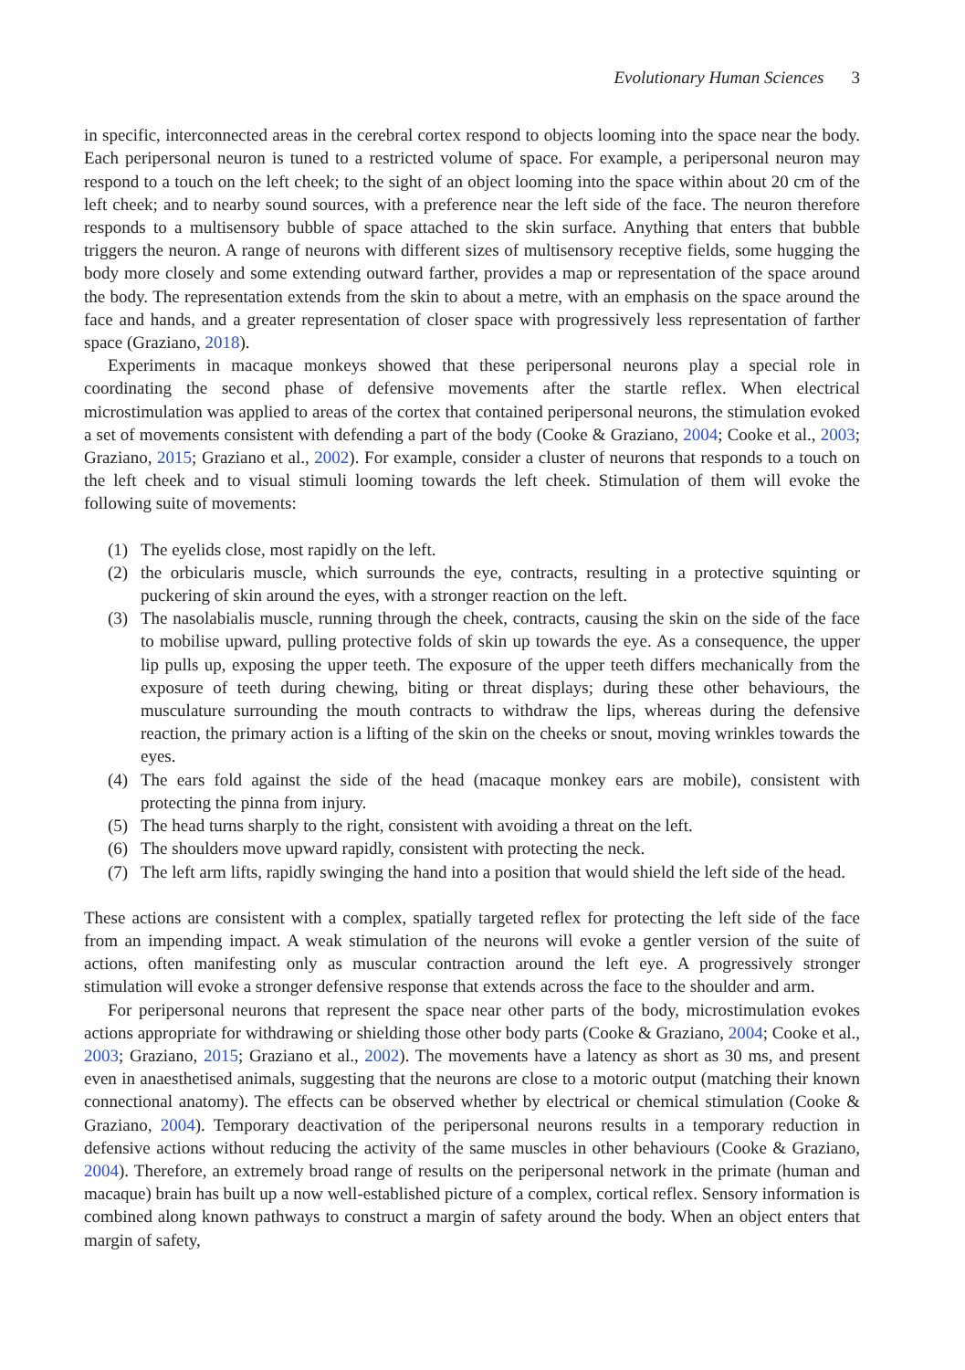Evolutionary Human Sciences 3
in specific, interconnected areas in the cerebral cortex respond to objects looming into the space near the body. Each peripersonal neuron is tuned to a restricted volume of space. For example, a peripersonal neuron may respond to a touch on the left cheek; to the sight of an object looming into the space within about 20 cm of the left cheek; and to nearby sound sources, with a preference near the left side of the face. The neuron therefore responds to a multisensory bubble of space attached to the skin surface. Anything that enters that bubble triggers the neuron. A range of neurons with different sizes of multisensory receptive fields, some hugging the body more closely and some extending outward farther, provides a map or representation of the space around the body. The representation extends from the skin to about a metre, with an emphasis on the space around the face and hands, and a greater representation of closer space with progressively less representation of farther space (Graziano, 2018).
Experiments in macaque monkeys showed that these peripersonal neurons play a special role in coordinating the second phase of defensive movements after the startle reflex. When electrical microstimulation was applied to areas of the cortex that contained peripersonal neurons, the stimulation evoked a set of movements consistent with defending a part of the body (Cooke & Graziano, 2004; Cooke et al., 2003; Graziano, 2015; Graziano et al., 2002). For example, consider a cluster of neurons that responds to a touch on the left cheek and to visual stimuli looming towards the left cheek. Stimulation of them will evoke the following suite of movements:
(1) The eyelids close, most rapidly on the left.
(2) the orbicularis muscle, which surrounds the eye, contracts, resulting in a protective squinting or puckering of skin around the eyes, with a stronger reaction on the left.
(3) The nasolabialis muscle, running through the cheek, contracts, causing the skin on the side of the face to mobilise upward, pulling protective folds of skin up towards the eye. As a consequence, the upper lip pulls up, exposing the upper teeth. The exposure of the upper teeth differs mechanically from the exposure of teeth during chewing, biting or threat displays; during these other behaviours, the musculature surrounding the mouth contracts to withdraw the lips, whereas during the defensive reaction, the primary action is a lifting of the skin on the cheeks or snout, moving wrinkles towards the eyes.
(4) The ears fold against the side of the head (macaque monkey ears are mobile), consistent with protecting the pinna from injury.
(5) The head turns sharply to the right, consistent with avoiding a threat on the left.
(6) The shoulders move upward rapidly, consistent with protecting the neck.
(7) The left arm lifts, rapidly swinging the hand into a position that would shield the left side of the head.
These actions are consistent with a complex, spatially targeted reflex for protecting the left side of the face from an impending impact. A weak stimulation of the neurons will evoke a gentler version of the suite of actions, often manifesting only as muscular contraction around the left eye. A progressively stronger stimulation will evoke a stronger defensive response that extends across the face to the shoulder and arm.
For peripersonal neurons that represent the space near other parts of the body, microstimulation evokes actions appropriate for withdrawing or shielding those other body parts (Cooke & Graziano, 2004; Cooke et al., 2003; Graziano, 2015; Graziano et al., 2002). The movements have a latency as short as 30 ms, and present even in anaesthetised animals, suggesting that the neurons are close to a motoric output (matching their known connectional anatomy). The effects can be observed whether by electrical or chemical stimulation (Cooke & Graziano, 2004). Temporary deactivation of the peripersonal neurons results in a temporary reduction in defensive actions without reducing the activity of the same muscles in other behaviours (Cooke & Graziano, 2004). Therefore, an extremely broad range of results on the peripersonal network in the primate (human and macaque) brain has built up a now well-established picture of a complex, cortical reflex. Sensory information is combined along known pathways to construct a margin of safety around the body. When an object enters that margin of safety,